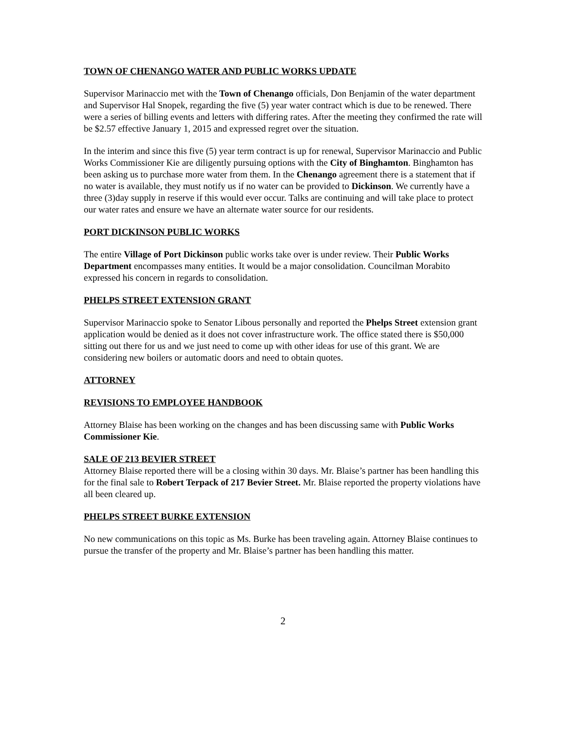TOWN OF CHENANGO WATER AND PUBLIC WORKS UPDATE
Supervisor Marinaccio met with the Town of Chenango officials, Don Benjamin of the water department and Supervisor Hal Snopek, regarding the five (5) year water contract which is due to be renewed. There were a series of billing events and letters with differing rates. After the meeting they confirmed the rate will be $2.57 effective January 1, 2015 and expressed regret over the situation.
In the interim and since this five (5) year term contract is up for renewal, Supervisor Marinaccio and Public Works Commissioner Kie are diligently pursuing options with the City of Binghamton. Binghamton has been asking us to purchase more water from them. In the Chenango agreement there is a statement that if no water is available, they must notify us if no water can be provided to Dickinson. We currently have a three (3)day supply in reserve if this would ever occur. Talks are continuing and will take place to protect our water rates and ensure we have an alternate water source for our residents.
PORT DICKINSON PUBLIC WORKS
The entire Village of Port Dickinson public works take over is under review. Their Public Works Department encompasses many entities. It would be a major consolidation. Councilman Morabito expressed his concern in regards to consolidation.
PHELPS STREET EXTENSION GRANT
Supervisor Marinaccio spoke to Senator Libous personally and reported the Phelps Street extension grant application would be denied as it does not cover infrastructure work. The office stated there is $50,000 sitting out there for us and we just need to come up with other ideas for use of this grant. We are considering new boilers or automatic doors and need to obtain quotes.
ATTORNEY
REVISIONS TO EMPLOYEE HANDBOOK
Attorney Blaise has been working on the changes and has been discussing same with Public Works Commissioner Kie.
SALE OF 213 BEVIER STREET
Attorney Blaise reported there will be a closing within 30 days. Mr. Blaise’s partner has been handling this for the final sale to Robert Terpack of 217 Bevier Street. Mr. Blaise reported the property violations have all been cleared up.
PHELPS STREET BURKE EXTENSION
No new communications on this topic as Ms. Burke has been traveling again. Attorney Blaise continues to pursue the transfer of the property and Mr. Blaise’s partner has been handling this matter.
2